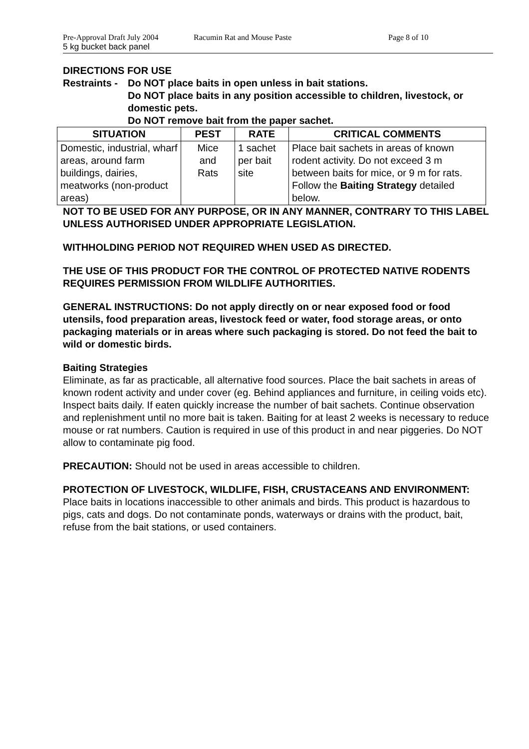Pre-Approval Draft July 2004 Racumin Rat and Mouse Paste Page 8 of 10
5 kg bucket back panel
DIRECTIONS FOR USE
Restraints - Do NOT place baits in open unless in bait stations.
Do NOT place baits in any position accessible to children, livestock, or domestic pets.
Do NOT remove bait from the paper sachet.
| SITUATION | PEST | RATE | CRITICAL COMMENTS |
| --- | --- | --- | --- |
| Domestic, industrial, wharf areas, around farm buildings, dairies, meatworks (non-product areas) | Mice and Rats | 1 sachet per bait site | Place bait sachets in areas of known rodent activity. Do not exceed 3 m between baits for mice, or 9 m for rats. Follow the Baiting Strategy detailed below. |
NOT TO BE USED FOR ANY PURPOSE, OR IN ANY MANNER, CONTRARY TO THIS LABEL UNLESS AUTHORISED UNDER APPROPRIATE LEGISLATION.
WITHHOLDING PERIOD NOT REQUIRED WHEN USED AS DIRECTED.
THE USE OF THIS PRODUCT FOR THE CONTROL OF PROTECTED NATIVE RODENTS REQUIRES PERMISSION FROM WILDLIFE AUTHORITIES.
GENERAL INSTRUCTIONS: Do not apply directly on or near exposed food or food utensils, food preparation areas, livestock feed or water, food storage areas, or onto packaging materials or in areas where such packaging is stored. Do not feed the bait to wild or domestic birds.
Baiting Strategies
Eliminate, as far as practicable, all alternative food sources. Place the bait sachets in areas of known rodent activity and under cover (eg. Behind appliances and furniture, in ceiling voids etc). Inspect baits daily. If eaten quickly increase the number of bait sachets. Continue observation and replenishment until no more bait is taken. Baiting for at least 2 weeks is necessary to reduce mouse or rat numbers. Caution is required in use of this product in and near piggeries. Do NOT allow to contaminate pig food.
PRECAUTION: Should not be used in areas accessible to children.
PROTECTION OF LIVESTOCK, WILDLIFE, FISH, CRUSTACEANS AND ENVIRONMENT:
Place baits in locations inaccessible to other animals and birds. This product is hazardous to pigs, cats and dogs. Do not contaminate ponds, waterways or drains with the product, bait, refuse from the bait stations, or used containers.